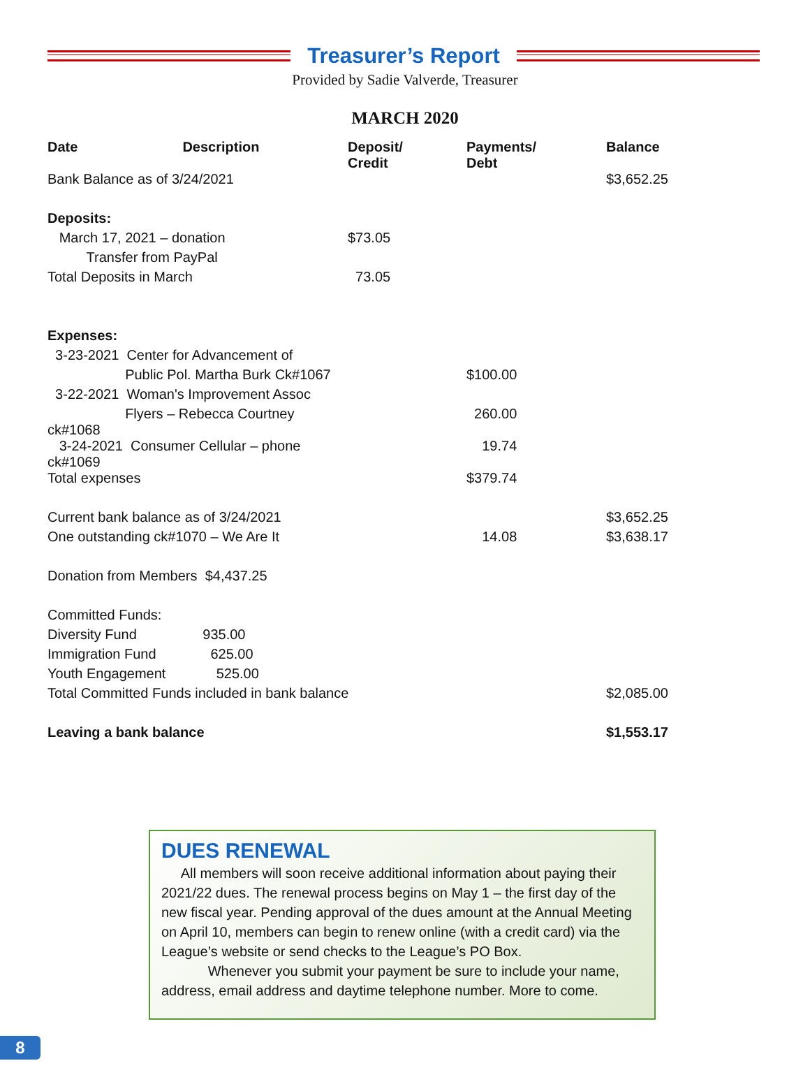Treasurer’s Report
Provided by Sadie Valverde, Treasurer
MARCH 2020
| Date Description | Deposit/ Credit | Payments/ Debt | Balance |
| --- | --- | --- | --- |
| Bank Balance as of 3/24/2021 | | | $3,652.25 |
| Deposits: | | | |
| March 17, 2021 – donation | $73.05 | | |
| Transfer from PayPal | | | |
| Total Deposits in March | 73.05 | | |
| Expenses: | | | |
| 3-23-2021 Center for Advancement of | | | |
| Public Pol. Martha Burk Ck#1067 | | $100.00 | |
| 3-22-2021 Woman's Improvement Assoc | | | |
| Flyers – Rebecca Courtney ck#1068 | | 260.00 | |
| 3-24-2021 Consumer Cellular – phone ck#1069 | | 19.74 | |
| Total expenses | | $379.74 | |
| Current bank balance as of 3/24/2021 | | | $3,652.25 |
| One outstanding ck#1070 – We Are It | | 14.08 | $3,638.17 |
| Donation from Members $4,437.25 | | | |
| Committed Funds: | | | |
| Diversity Fund 935.00 | | | |
| Immigration Fund 625.00 | | | |
| Youth Engagement 525.00 | | | |
| Total Committed Funds included in bank balance | | | $2,085.00 |
| Leaving a bank balance | | | $1,553.17 |
DUES RENEWAL
All members will soon receive additional information about paying their 2021/22 dues. The renewal process begins on May 1 – the first day of the new fiscal year. Pending approval of the dues amount at the Annual Meeting on April 10, members can begin to renew online (with a credit card) via the League’s website or send checks to the League’s PO Box.
Whenever you submit your payment be sure to include your name, address, email address and daytime telephone number. More to come.
8